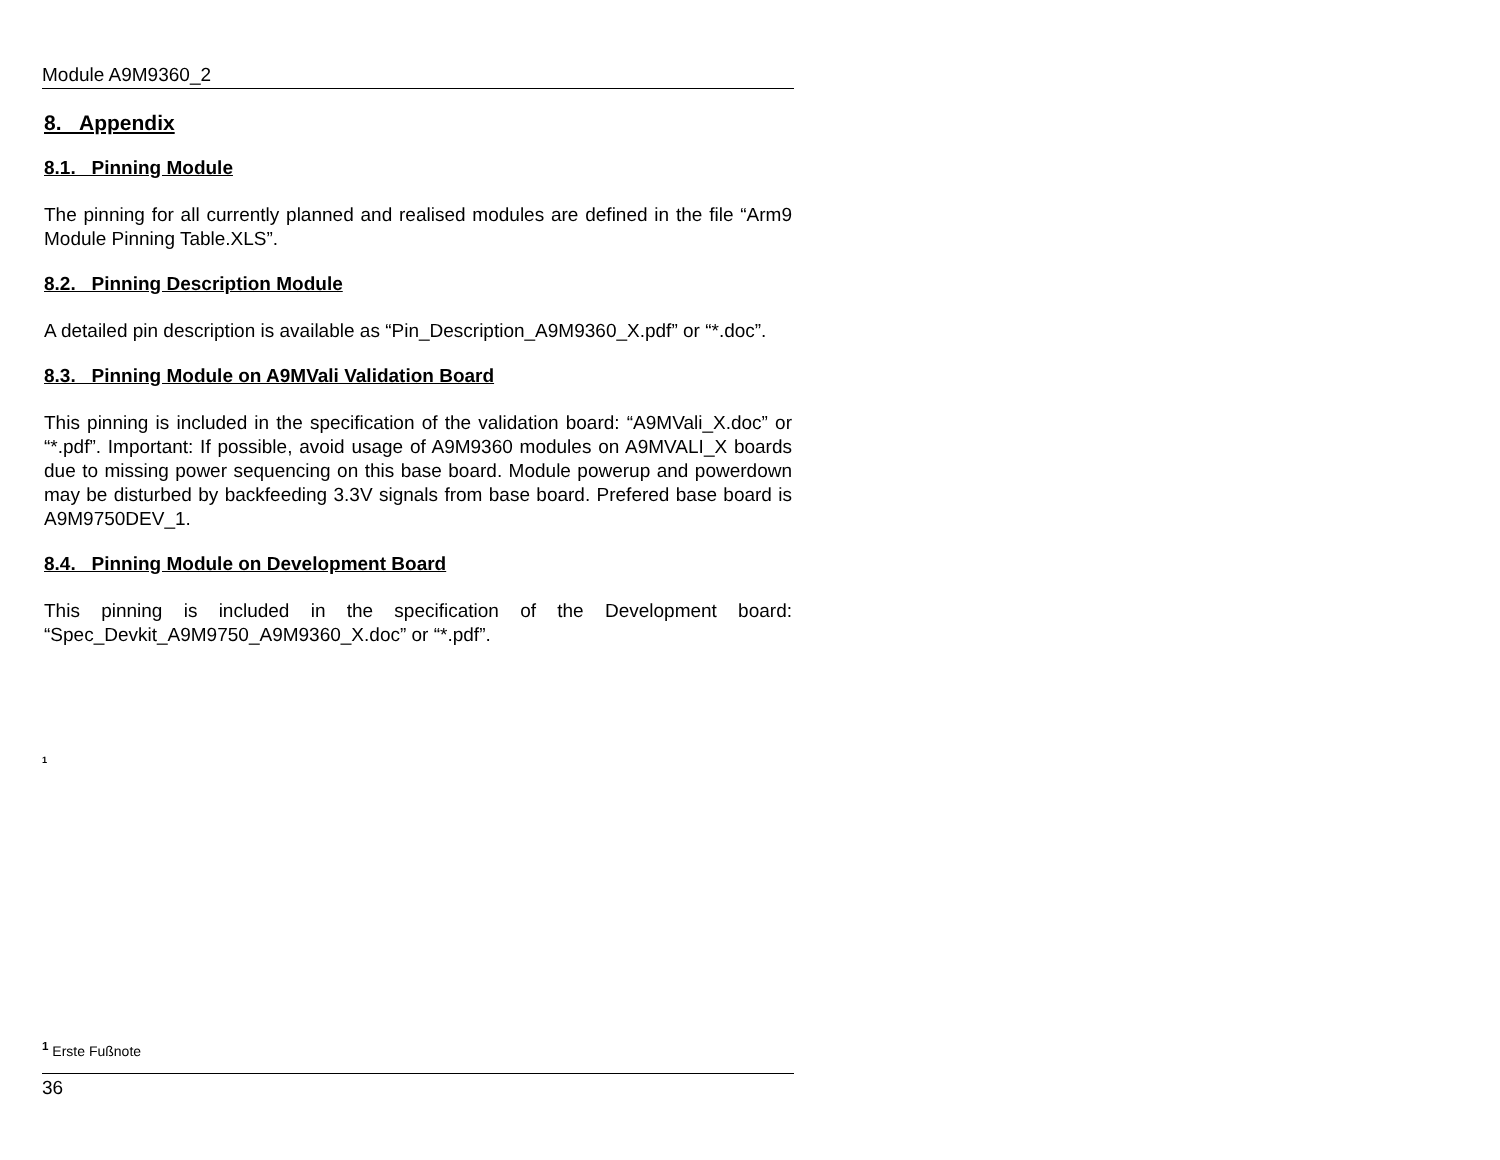Module A9M9360_2
8. Appendix
8.1. Pinning Module
The pinning for all currently planned and realised modules are defined in the file “Arm9 Module Pinning Table.XLS”.
8.2. Pinning Description Module
A detailed pin description is available as “Pin_Description_A9M9360_X.pdf” or “*.doc”.
8.3. Pinning Module on A9MVali Validation Board
This pinning is included in the specification of the validation board: “A9MVali_X.doc” or “*.pdf”. Important: If possible, avoid usage of A9M9360 modules on A9MVALI_X boards due to missing power sequencing on this base board. Module powerup and powerdown may be disturbed by backfeeding 3.3V signals from base board. Prefered base board is A9M9750DEV_1.
8.4. Pinning Module on Development Board
This pinning is included in the specification of the Development board: “Spec_Devkit_A9M9750_A9M9360_X.doc” or “*.pdf”.
<sup>1</sup>
<sup>1</sup> Erste Fußnote
36